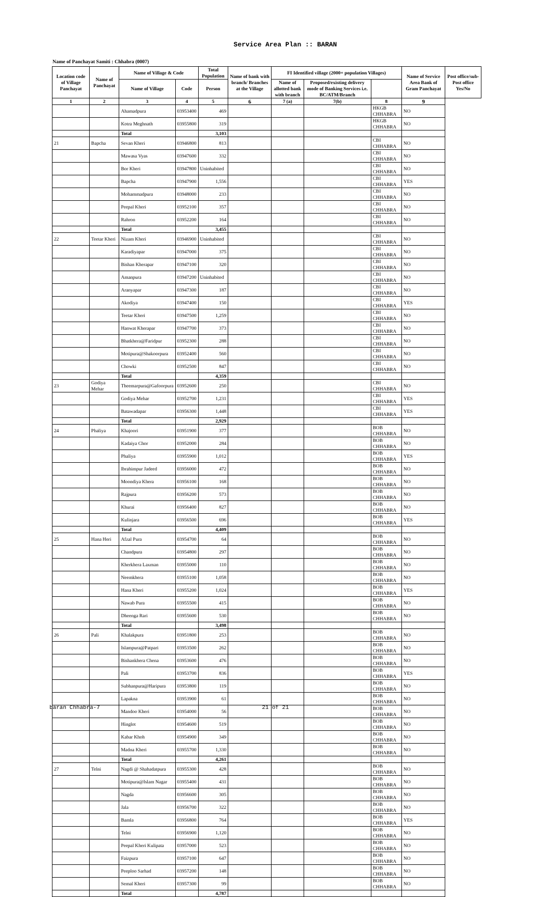Service Area Plan :: BARAN
Name of Panchayat Samiti : Chhabra (0007)
| Location code of Village Panchayat | Name of Panchayat | Name of Village & Code | | Total Population | Name of bank with branch/ Branches at the Village | FI Identified village (2000+ population Villages) | | | Name of Service Area Bank of Gram Panchayat | Post office/sub-Post office Yes/No |
| --- | --- | --- | --- | --- | --- | --- | --- | --- | --- | --- |
| | | Name of Village | Code | Person | | Name of allotted bank with branch | Proposed/existing delivery mode of Banking Services i.e. BC/ATM/Branch | | | |
| 1 | 2 | 3 | 4 | 5 | 6 | 7 (a) | 7(b) | 8 | 9 | |
| | | Ahamadpura | 03953400 | 469 | | | | HKGB CHHABRA | NO | |
| | | Kotra Meghnath | 03955800 | 319 | | | | HKGB CHHABRA | NO | |
| | | Total | | 3,103 | | | | | | |
| 21 | Bapcha | Sevan Kheri | 03946800 | 813 | | | | CBI CHHABRA | NO | |
| | | Mawasa Vyas | 03947600 | 332 | | | | CBI CHHABRA | NO | |
| | | Bor Kheri | 03947800 | Uninhabited | | | | CBI CHHABRA | NO | |
| | | Bapcha | 03947900 | 1,556 | | | | CBI CHHABRA | YES | |
| | | Mohammadpura | 03948000 | 233 | | | | CBI CHHABRA | NO | |
| | | Peepal Kheri | 03952100 | 357 | | | | CBI CHHABRA | NO | |
| | | Rahron | 03952200 | 164 | | | | CBI CHHABRA | NO | |
| | | Total | | 3,455 | | | | | | |
| 22 | Teetar Kheri | Nizam Kheri | 03946900 | Uninhabited | | | | CBI CHHABRA | NO | |
| | | Karadiyapar | 03947000 | 375 | | | | CBI CHHABRA | NO | |
| | | Bishan Kherapar | 03947100 | 320 | | | | CBI CHHABRA | NO | |
| | | Amanpura | 03947200 | Uninhabited | | | | CBI CHHABRA | NO | |
| | | Aranyapar | 03947300 | 187 | | | | CBI CHHABRA | NO | |
| | | Akodiya | 03947400 | 150 | | | | CBI CHHABRA | YES | |
| | | Teetar Kheri | 03947500 | 1,259 | | | | CBI CHHABRA | NO | |
| | | Hanwat Kherapar | 03947700 | 373 | | | | CBI CHHABRA | NO | |
| | | Bhatkhera@Faridpur | 03952300 | 288 | | | | CBI CHHABRA | NO | |
| | | Motipura@Shakoorpura | 03952400 | 560 | | | | CBI CHHABRA | NO | |
| | | Chowki | 03952500 | 847 | | | | CBI CHHABRA | NO | |
| | | Total | | 4,359 | | | | | | |
| 23 | Godiya Mehar | Theemarpura@Gafoorpura | 03952600 | 250 | | | | CBI CHHABRA | NO | |
| | | Godiya Mehar | 03952700 | 1,231 | | | | CBI CHHABRA | YES | |
| | | Batawadapar | 03956300 | 1,448 | | | | CBI CHHABRA | YES | |
| | | Total | | 2,929 | | | | | | |
| 24 | Phaliya | Khajoori | 03951900 | 377 | | | | BOB CHHABRA | NO | |
| | | Kadaiya Chor | 03952000 | 284 | | | | BOB CHHABRA | NO | |
| | | Phaliya | 03955900 | 1,012 | | | | BOB CHHABRA | YES | |
| | | Ibrahimpur Jadeed | 03956000 | 472 | | | | BOB CHHABRA | NO | |
| | | Moondiya Khera | 03956100 | 168 | | | | BOB CHHABRA | NO | |
| | | Rajpura | 03956200 | 573 | | | | BOB CHHABRA | NO | |
| | | Khurai | 03956400 | 827 | | | | BOB CHHABRA | NO | |
| | | Kulinjara | 03956500 | 696 | | | | BOB CHHABRA | YES | |
| | | Total | | 4,409 | | | | | | |
| 25 | Hana Heri | Afzal Pura | 03954700 | 64 | | | | BOB CHHABRA | NO | |
| | | Chandpura | 03954800 | 297 | | | | BOB CHHABRA | NO | |
| | | Kherkhera Laxman | 03955000 | 110 | | | | BOB CHHABRA | NO | |
| | | Neemkhera | 03955100 | 1,058 | | | | BOB CHHABRA | NO | |
| | | Hana Kheri | 03955200 | 1,024 | | | | BOB CHHABRA | YES | |
| | | Nawab Pura | 03955500 | 415 | | | | BOB CHHABRA | NO | |
| | | Dheenga Rari | 03955600 | 530 | | | | BOB CHHABRA | NO | |
| | | Total | | 3,498 | | | | | | |
| 26 | Pali | Khalakpura | 03951800 | 253 | | | | BOB CHHABRA | NO | |
| | | Islampura@Patpari | 03953500 | 262 | | | | BOB CHHABRA | NO | |
| | | Bishankhera Chena | 03953600 | 476 | | | | BOB CHHABRA | NO | |
| | | Pali | 03953700 | 836 | | | | BOB CHHABRA | YES | |
| | | Subhanpura@Haripura | 03953800 | 119 | | | | BOB CHHABRA | NO | |
| | | Lapakna | 03953900 | 61 | | | | BOB CHHABRA | NO | |
| | | Mandoo Kheri | 03954000 | 56 | | | | BOB CHHABRA | NO | |
| | | Hinglot | 03954600 | 519 | | | | BOB CHHABRA | NO | |
| | | Kabar Khoh | 03954900 | 349 | | | | BOB CHHABRA | NO | |
| | | Madna Kheri | 03955700 | 1,330 | | | | BOB CHHABRA | NO | |
| | | Total | | 4,261 | | | | | | |
| 27 | Telni | Nagdi @ Shahadatpura | 03955300 | 428 | | | | BOB CHHABRA | NO | |
| | | Motipura@Islam Nagar | 03955400 | 431 | | | | BOB CHHABRA | NO | |
| | | Nagda | 03956600 | 305 | | | | BOB CHHABRA | NO | |
| | | Jala | 03956700 | 322 | | | | BOB CHHABRA | NO | |
| | | Bamla | 03956800 | 764 | | | | BOB CHHABRA | YES | |
| | | Telni | 03956900 | 1,120 | | | | BOB CHHABRA | NO | |
| | | Peepal Kheri Kulipata | 03957000 | 523 | | | | BOB CHHABRA | NO | |
| | | Faizpura | 03957100 | 647 | | | | BOB CHHABRA | NO | |
| | | Peeploo Sarhad | 03957200 | 148 | | | | BOB CHHABRA | NO | |
| | | Semal Kheri | 03957300 | 99 | | | | BOB CHHABRA | NO | |
| | | Total | | 4,787 | | | | | | |
baran Chhabra-7 21 of 21